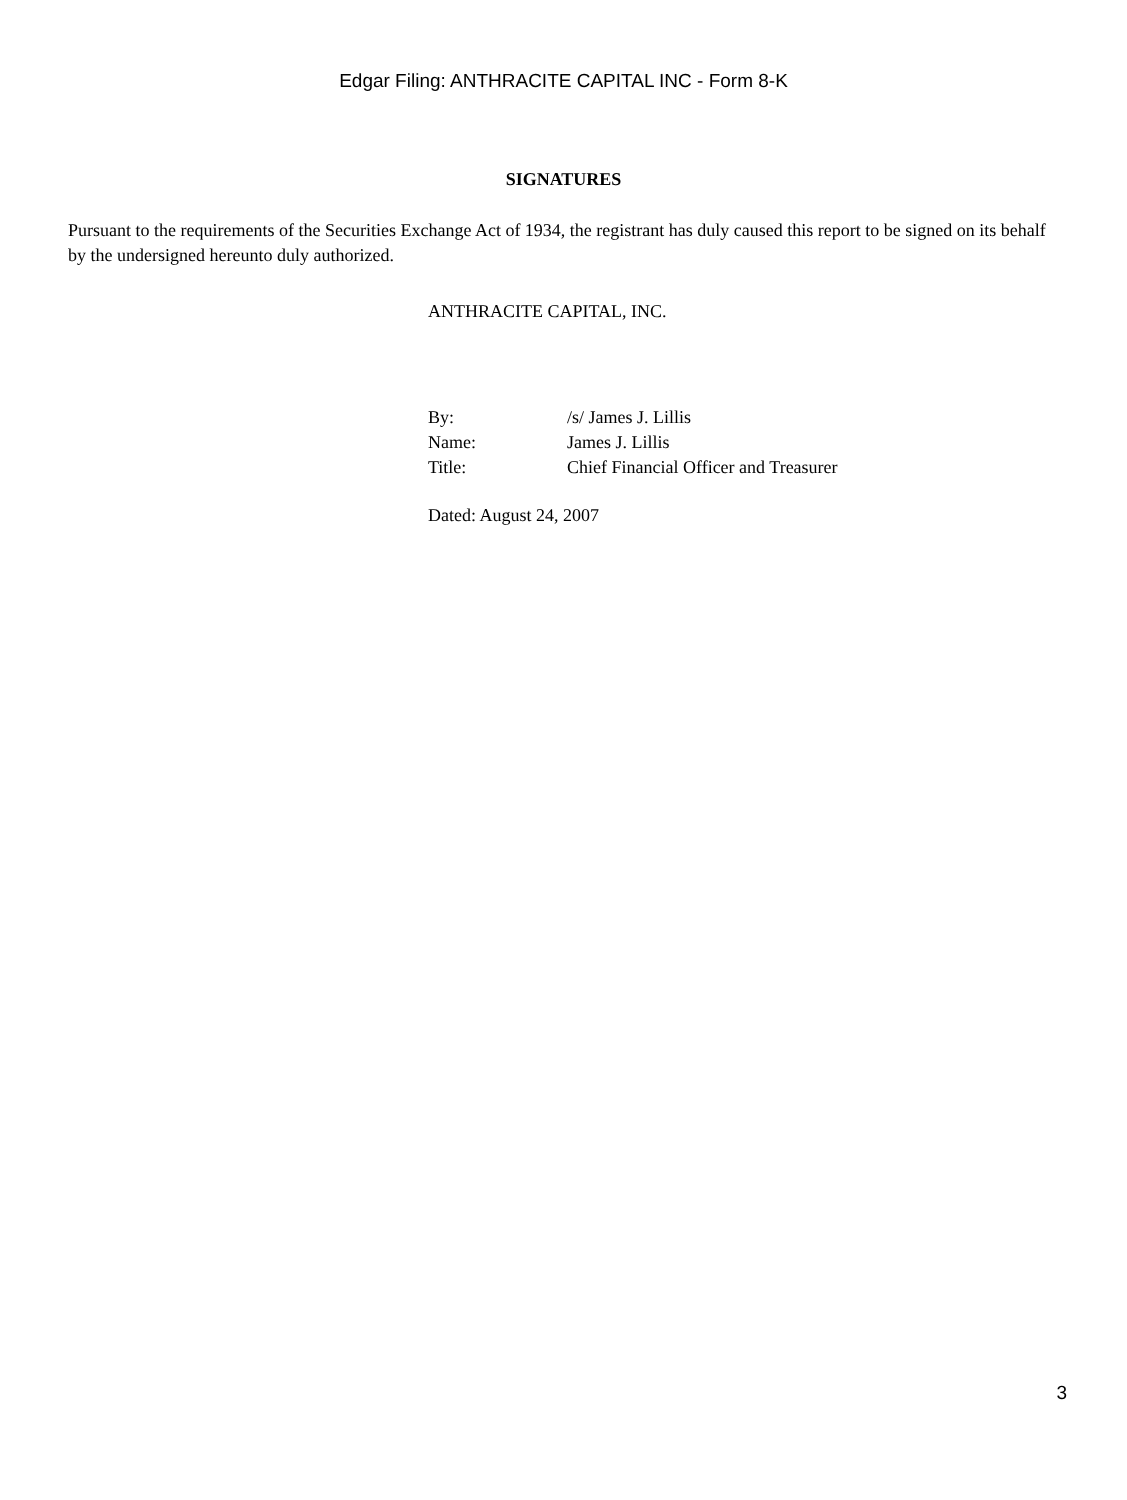Edgar Filing: ANTHRACITE CAPITAL INC - Form 8-K
SIGNATURES
Pursuant to the requirements of the Securities Exchange Act of 1934, the registrant has duly caused this report to be signed on its behalf by the undersigned hereunto duly authorized.
ANTHRACITE CAPITAL, INC.
| By: | /s/ James J. Lillis |
| Name: | James J. Lillis |
| Title: | Chief Financial Officer and Treasurer |
Dated: August 24, 2007
3